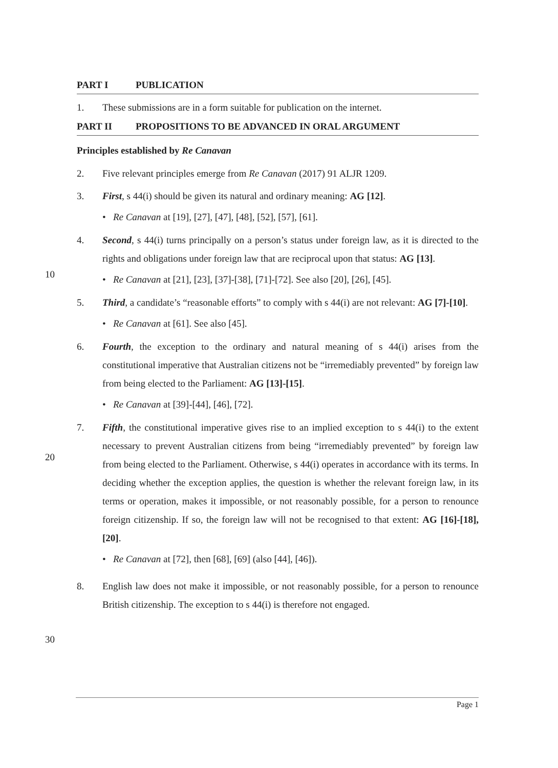PART I PUBLICATION
1. These submissions are in a form suitable for publication on the internet.
PART II PROPOSITIONS TO BE ADVANCED IN ORAL ARGUMENT
Principles established by Re Canavan
2. Five relevant principles emerge from Re Canavan (2017) 91 ALJR 1209.
3. First, s 44(i) should be given its natural and ordinary meaning: AG [12].
• Re Canavan at [19], [27], [47], [48], [52], [57], [61].
4. Second, s 44(i) turns principally on a person’s status under foreign law, as it is directed to the rights and obligations under foreign law that are reciprocal upon that status: AG [13].
• Re Canavan at [21], [23], [37]-[38], [71]-[72]. See also [20], [26], [45].
5. Third, a candidate’s “reasonable efforts” to comply with s 44(i) are not relevant: AG [7]-[10].
• Re Canavan at [61]. See also [45].
6. Fourth, the exception to the ordinary and natural meaning of s 44(i) arises from the constitutional imperative that Australian citizens not be “irremediably prevented” by foreign law from being elected to the Parliament: AG [13]-[15].
• Re Canavan at [39]-[44], [46], [72].
7. Fifth, the constitutional imperative gives rise to an implied exception to s 44(i) to the extent necessary to prevent Australian citizens from being “irremediably prevented” by foreign law from being elected to the Parliament. Otherwise, s 44(i) operates in accordance with its terms. In deciding whether the exception applies, the question is whether the relevant foreign law, in its terms or operation, makes it impossible, or not reasonably possible, for a person to renounce foreign citizenship. If so, the foreign law will not be recognised to that extent: AG [16]-[18], [20].
• Re Canavan at [72], then [68], [69] (also [44], [46]).
8. English law does not make it impossible, or not reasonably possible, for a person to renounce British citizenship. The exception to s 44(i) is therefore not engaged.
10
20
30
Page 1